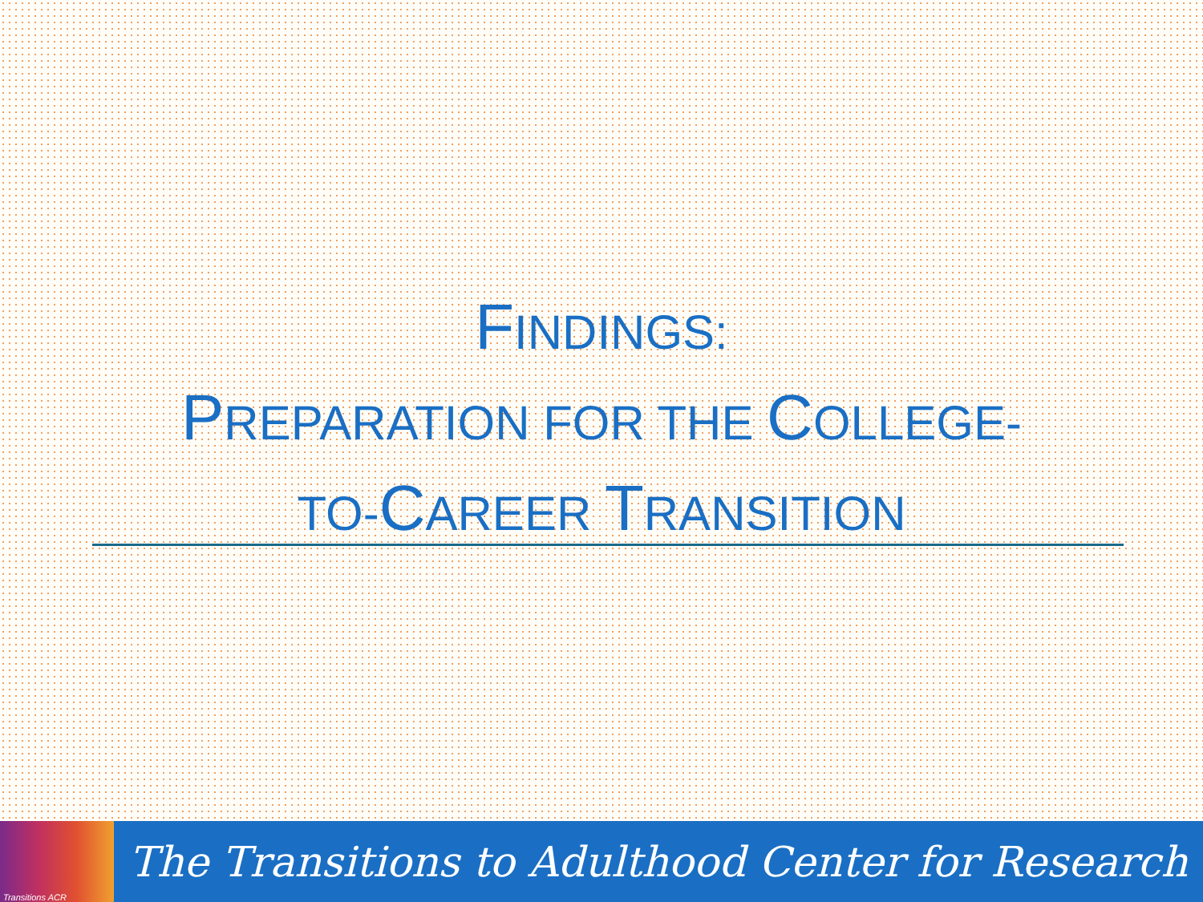FINDINGS:
PREPARATION FOR THE COLLEGE-
TO-CAREER TRANSITION
Transitions ACR
The Transitions to Adulthood Center for Research